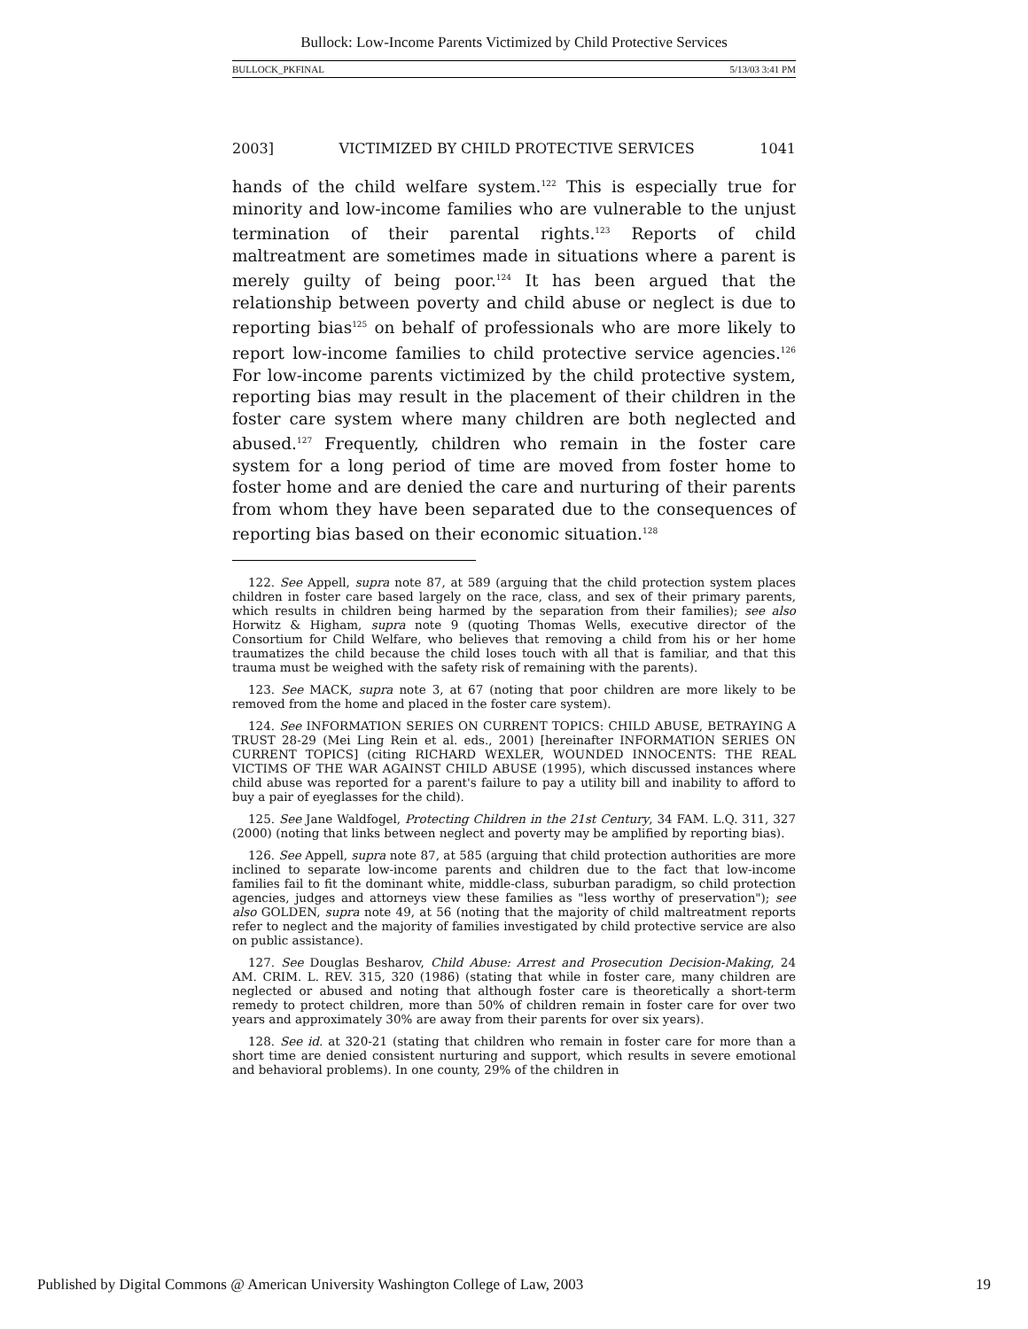Bullock: Low-Income Parents Victimized by Child Protective Services
BULLOCK_PKFINAL 5/13/03 3:41 PM
2003] VICTIMIZED BY CHILD PROTECTIVE SERVICES 1041
hands of the child welfare system.<sup>122</sup> This is especially true for minority and low-income families who are vulnerable to the unjust termination of their parental rights.<sup>123</sup> Reports of child maltreatment are sometimes made in situations where a parent is merely guilty of being poor.<sup>124</sup> It has been argued that the relationship between poverty and child abuse or neglect is due to reporting bias<sup>125</sup> on behalf of professionals who are more likely to report low-income families to child protective service agencies.<sup>126</sup> For low-income parents victimized by the child protective system, reporting bias may result in the placement of their children in the foster care system where many children are both neglected and abused.<sup>127</sup> Frequently, children who remain in the foster care system for a long period of time are moved from foster home to foster home and are denied the care and nurturing of their parents from whom they have been separated due to the consequences of reporting bias based on their economic situation.<sup>128</sup>
122. See Appell, supra note 87, at 589 (arguing that the child protection system places children in foster care based largely on the race, class, and sex of their primary parents, which results in children being harmed by the separation from their families); see also Horwitz & Higham, supra note 9 (quoting Thomas Wells, executive director of the Consortium for Child Welfare, who believes that removing a child from his or her home traumatizes the child because the child loses touch with all that is familiar, and that this trauma must be weighed with the safety risk of remaining with the parents).
123. See MACK, supra note 3, at 67 (noting that poor children are more likely to be removed from the home and placed in the foster care system).
124. See INFORMATION SERIES ON CURRENT TOPICS: CHILD ABUSE, BETRAYING A TRUST 28-29 (Mei Ling Rein et al. eds., 2001) [hereinafter INFORMATION SERIES ON CURRENT TOPICS] (citing RICHARD WEXLER, WOUNDED INNOCENTS: THE REAL VICTIMS OF THE WAR AGAINST CHILD ABUSE (1995), which discussed instances where child abuse was reported for a parent's failure to pay a utility bill and inability to afford to buy a pair of eyeglasses for the child).
125. See Jane Waldfogel, Protecting Children in the 21st Century, 34 FAM. L.Q. 311, 327 (2000) (noting that links between neglect and poverty may be amplified by reporting bias).
126. See Appell, supra note 87, at 585 (arguing that child protection authorities are more inclined to separate low-income parents and children due to the fact that low-income families fail to fit the dominant white, middle-class, suburban paradigm, so child protection agencies, judges and attorneys view these families as "less worthy of preservation"); see also GOLDEN, supra note 49, at 56 (noting that the majority of child maltreatment reports refer to neglect and the majority of families investigated by child protective service are also on public assistance).
127. See Douglas Besharov, Child Abuse: Arrest and Prosecution Decision-Making, 24 AM. CRIM. L. REV. 315, 320 (1986) (stating that while in foster care, many children are neglected or abused and noting that although foster care is theoretically a short-term remedy to protect children, more than 50% of children remain in foster care for over two years and approximately 30% are away from their parents for over six years).
128. See id. at 320-21 (stating that children who remain in foster care for more than a short time are denied consistent nurturing and support, which results in severe emotional and behavioral problems). In one county, 29% of the children in
Published by Digital Commons @ American University Washington College of Law, 2003 19